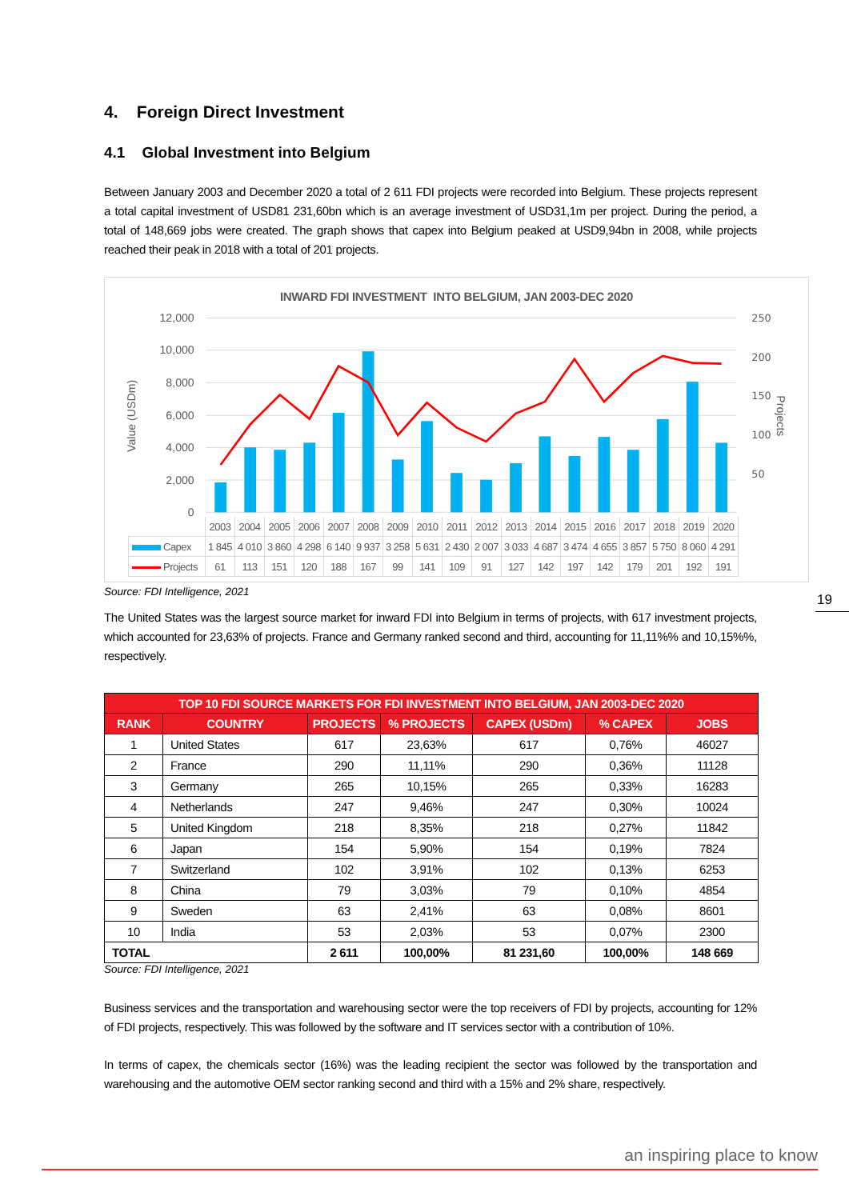4. Foreign Direct Investment
4.1 Global Investment into Belgium
Between January 2003 and December 2020 a total of 2 611 FDI projects were recorded into Belgium. These projects represent a total capital investment of USD81 231,60bn which is an average investment of USD31,1m per project. During the period, a total of 148,669 jobs were created. The graph shows that capex into Belgium peaked at USD9,94bn in 2008, while projects reached their peak in 2018 with a total of 201 projects.
INWARD FDI INVESTMENT INTO BELGIUM, JAN 2003-DEC 2020
12,000
10,000
8,000
6,000
4,000
2,000
0
250
200
150
100
50
Value (USDm)
Projects
| | 2003 | 2004 | 2005 | 2006 | 2007 | 2008 | 2009 | 2010 | 2011 | 2012 | 2013 | 2014 | 2015 | 2016 | 2017 | 2018 | 2019 | 2020 |
| Capex | 1 845 | 4 010 | 3 860 | 4 298 | 6 140 | 9 937 | 3 258 | 5 631 | 2 430 | 2 007 | 3 033 | 4 687 | 3 474 | 4 655 | 3 857 | 5 750 | 8 060 | 4 291 |
| Projects | 61 | 113 | 151 | 120 | 188 | 167 | 99 | 141 | 109 | 91 | 127 | 142 | 197 | 142 | 179 | 201 | 192 | 191 |
Source: FDI Intelligence, 2021 19
The United States was the largest source market for inward FDI into Belgium in terms of projects, with 617 investment projects, which accounted for 23,63% of projects. France and Germany ranked second and third, accounting for 11,11%% and 10,15%%, respectively.
| TOP 10 FDI SOURCE MARKETS FOR FDI INVESTMENT INTO BELGIUM, JAN 2003-DEC 2020 | | | | | | |
| --- | --- | --- | --- | --- | --- | --- |
| RANK | COUNTRY | PROJECTS | % PROJECTS | CAPEX (USDm) | % CAPEX | JOBS |
| 1 | United States | 617 | 23,63% | 617 | 0,76% | 46027 |
| 2 | France | 290 | 11,11% | 290 | 0,36% | 11128 |
| 3 | Germany | 265 | 10,15% | 265 | 0,33% | 16283 |
| 4 | Netherlands | 247 | 9,46% | 247 | 0,30% | 10024 |
| 5 | United Kingdom | 218 | 8,35% | 218 | 0,27% | 11842 |
| 6 | Japan | 154 | 5,90% | 154 | 0,19% | 7824 |
| 7 | Switzerland | 102 | 3,91% | 102 | 0,13% | 6253 |
| 8 | China | 79 | 3,03% | 79 | 0,10% | 4854 |
| 9 | Sweden | 63 | 2,41% | 63 | 0,08% | 8601 |
| 10 | India | 53 | 2,03% | 53 | 0,07% | 2300 |
| TOTAL | | 2 611 | 100,00% | 81 231,60 | 100,00% | 148 669 |
Source: FDI Intelligence, 2021
Business services and the transportation and warehousing sector were the top receivers of FDI by projects, accounting for 12% of FDI projects, respectively. This was followed by the software and IT services sector with a contribution of 10%.
In terms of capex, the chemicals sector (16%) was the leading recipient the sector was followed by the transportation and warehousing and the automotive OEM sector ranking second and third with a 15% and 2% share, respectively.
an inspiring place to know